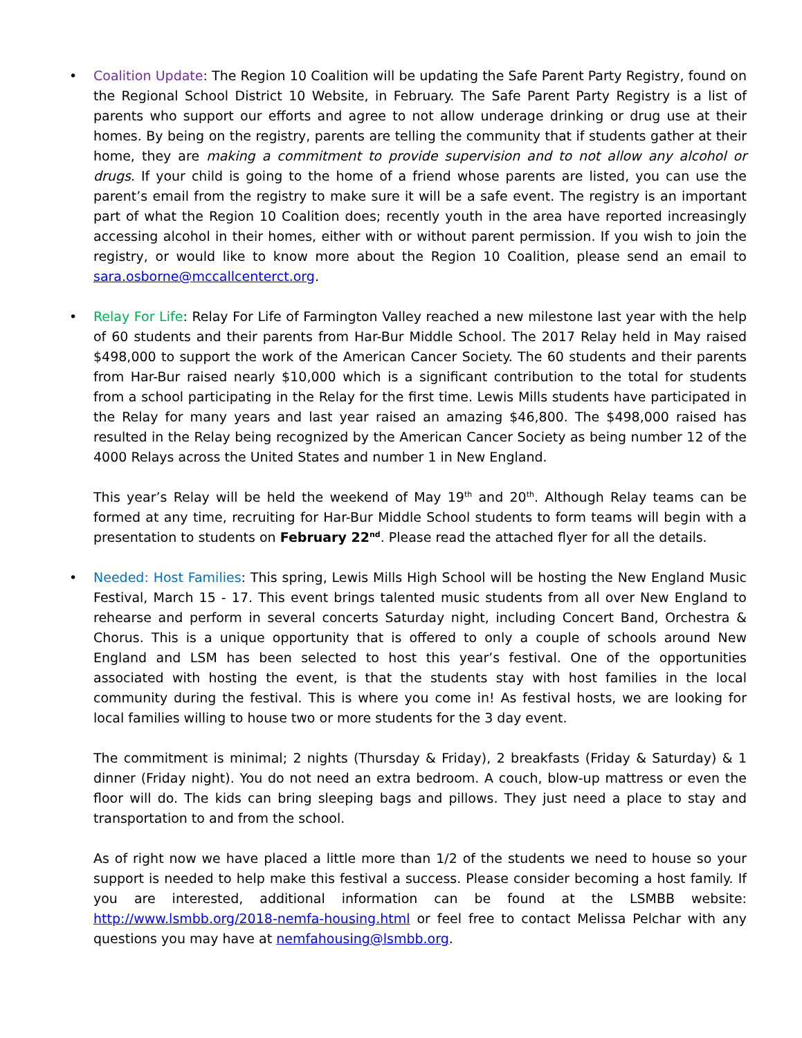•
Coalition Update: The Region 10 Coalition will be updating the Safe Parent Party Registry, found on the Regional School District 10 Website, in February. The Safe Parent Party Registry is a list of parents who support our efforts and agree to not allow underage drinking or drug use at their homes. By being on the registry, parents are telling the community that if students gather at their home, they are making a commitment to provide supervision and to not allow any alcohol or drugs. If your child is going to the home of a friend whose parents are listed, you can use the parent’s email from the registry to make sure it will be a safe event. The registry is an important part of what the Region 10 Coalition does; recently youth in the area have reported increasingly accessing alcohol in their homes, either with or without parent permission. If you wish to join the registry, or would like to know more about the Region 10 Coalition, please send an email to sara.osborne@mccallcenterct.org.
•
Relay For Life: Relay For Life of Farmington Valley reached a new milestone last year with the help of 60 students and their parents from Har-Bur Middle School. The 2017 Relay held in May raised $498,000 to support the work of the American Cancer Society. The 60 students and their parents from Har-Bur raised nearly $10,000 which is a significant contribution to the total for students from a school participating in the Relay for the first time. Lewis Mills students have participated in the Relay for many years and last year raised an amazing $46,800. The $498,000 raised has resulted in the Relay being recognized by the American Cancer Society as being number 12 of the 4000 Relays across the United States and number 1 in New England.
This year’s Relay will be held the weekend of May 19<sup>th</sup> and 20<sup>th</sup>. Although Relay teams can be formed at any time, recruiting for Har-Bur Middle School students to form teams will begin with a presentation to students on February 22<sup>nd</sup>. Please read the attached flyer for all the details.
•
Needed: Host Families: This spring, Lewis Mills High School will be hosting the New England Music Festival, March 15 - 17. This event brings talented music students from all over New England to rehearse and perform in several concerts Saturday night, including Concert Band, Orchestra & Chorus. This is a unique opportunity that is offered to only a couple of schools around New England and LSM has been selected to host this year’s festival. One of the opportunities associated with hosting the event, is that the students stay with host families in the local community during the festival. This is where you come in! As festival hosts, we are looking for local families willing to house two or more students for the 3 day event.
The commitment is minimal; 2 nights (Thursday & Friday), 2 breakfasts (Friday & Saturday) & 1 dinner (Friday night). You do not need an extra bedroom. A couch, blow-up mattress or even the floor will do. The kids can bring sleeping bags and pillows. They just need a place to stay and transportation to and from the school.
As of right now we have placed a little more than 1/2 of the students we need to house so your support is needed to help make this festival a success. Please consider becoming a host family. If you are interested, additional information can be found at the LSMBB website: http://www.lsmbb.org/2018-nemfa-housing.html or feel free to contact Melissa Pelchar with any questions you may have at nemfahousing@lsmbb.org.